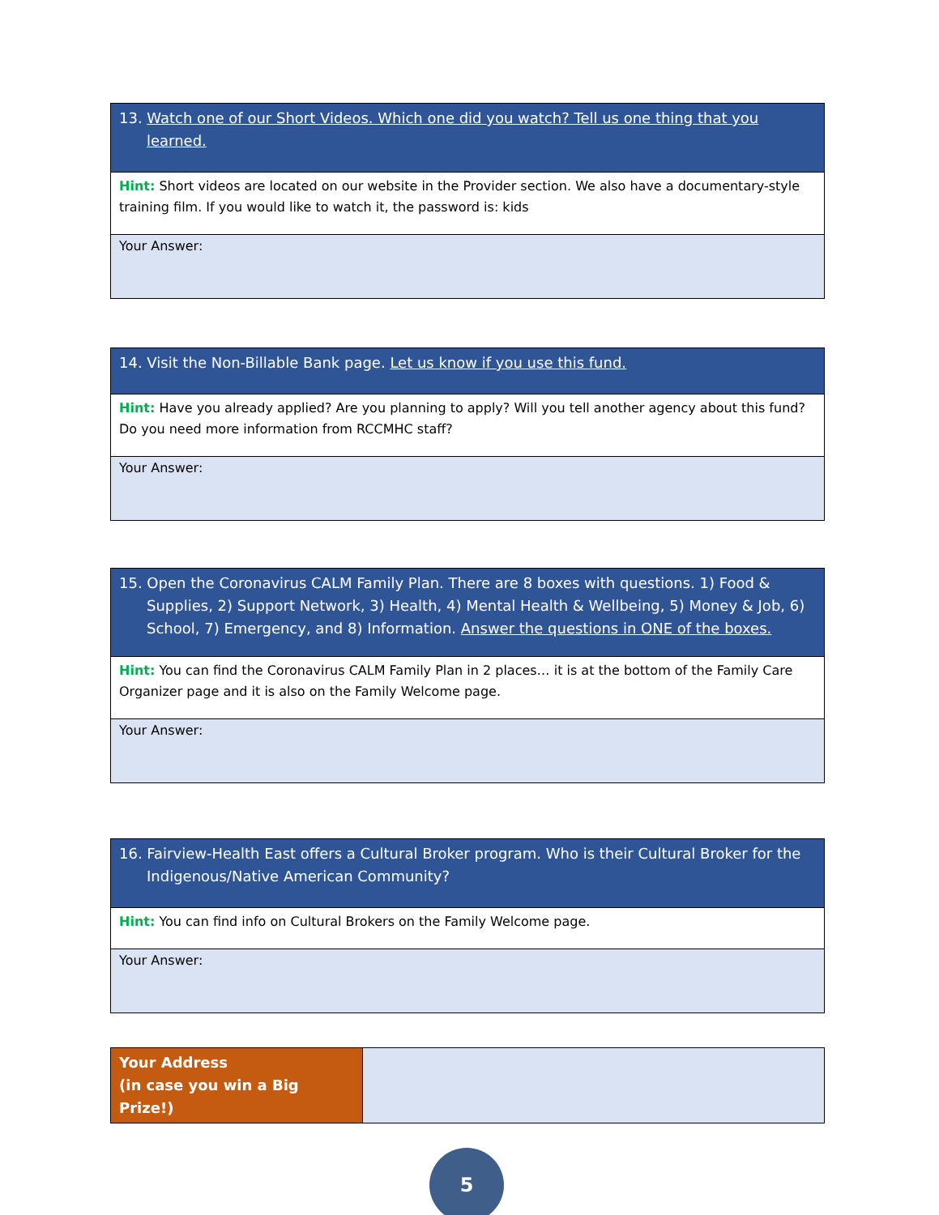| 13. Watch one of our Short Videos. Which one did you watch? Tell us one thing that you learned. |
| Hint: Short videos are located on our website in the Provider section. We also have a documentary-style training film. If you would like to watch it, the password is: kids |
| Your Answer: |
| 14. Visit the Non-Billable Bank page. Let us know if you use this fund. |
| Hint: Have you already applied? Are you planning to apply? Will you tell another agency about this fund? Do you need more information from RCCMHC staff? |
| Your Answer: |
| 15. Open the Coronavirus CALM Family Plan. There are 8 boxes with questions. 1) Food & Supplies, 2) Support Network, 3) Health, 4) Mental Health & Wellbeing, 5) Money & Job, 6) School, 7) Emergency, and 8) Information. Answer the questions in ONE of the boxes. |
| Hint: You can find the Coronavirus CALM Family Plan in 2 places… it is at the bottom of the Family Care Organizer page and it is also on the Family Welcome page. |
| Your Answer: |
| 16. Fairview-Health East offers a Cultural Broker program. Who is their Cultural Broker for the Indigenous/Native American Community? |
| Hint: You can find info on Cultural Brokers on the Family Welcome page. |
| Your Answer: |
| Your Address (in case you win a Big Prize!) | |
5